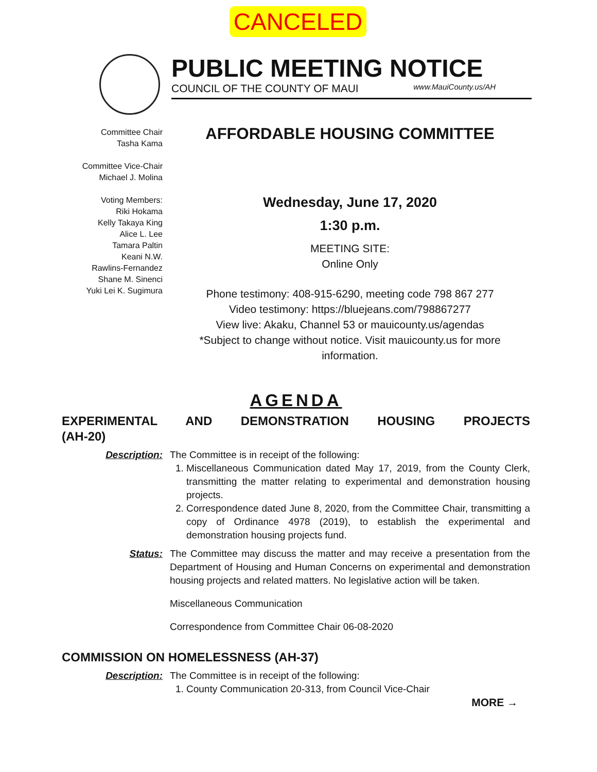CANCELED
PUBLIC MEETING NOTICE
COUNCIL OF THE COUNTY OF MAUI www.MauiCounty.us/AH
Committee Chair
Tasha Kama
Committee Vice-Chair
Michael J. Molina
Voting Members:
Riki Hokama
Kelly Takaya King
Alice L. Lee
Tamara Paltin
Keani N.W.
Rawlins-Fernandez
Shane M. Sinenci
Yuki Lei K. Sugimura
AFFORDABLE HOUSING COMMITTEE
Wednesday, June 17, 2020
1:30 p.m.
MEETING SITE:
Online Only
Phone testimony: 408-915-6290, meeting code 798 867 277
Video testimony: https://bluejeans.com/798867277
View live: Akaku, Channel 53 or mauicounty.us/agendas
*Subject to change without notice. Visit mauicounty.us for more information.
AGENDA
EXPERIMENTAL AND DEMONSTRATION HOUSING PROJECTS
(AH-20)
Description: The Committee is in receipt of the following:
1. Miscellaneous Communication dated May 17, 2019, from the County Clerk, transmitting the matter relating to experimental and demonstration housing projects.
2. Correspondence dated June 8, 2020, from the Committee Chair, transmitting a copy of Ordinance 4978 (2019), to establish the experimental and demonstration housing projects fund.
Status: The Committee may discuss the matter and may receive a presentation from the Department of Housing and Human Concerns on experimental and demonstration housing projects and related matters. No legislative action will be taken.
Miscellaneous Communication
Correspondence from Committee Chair 06-08-2020
COMMISSION ON HOMELESSNESS (AH-37)
Description: The Committee is in receipt of the following:
1. County Communication 20-313, from Council Vice-Chair
MORE →